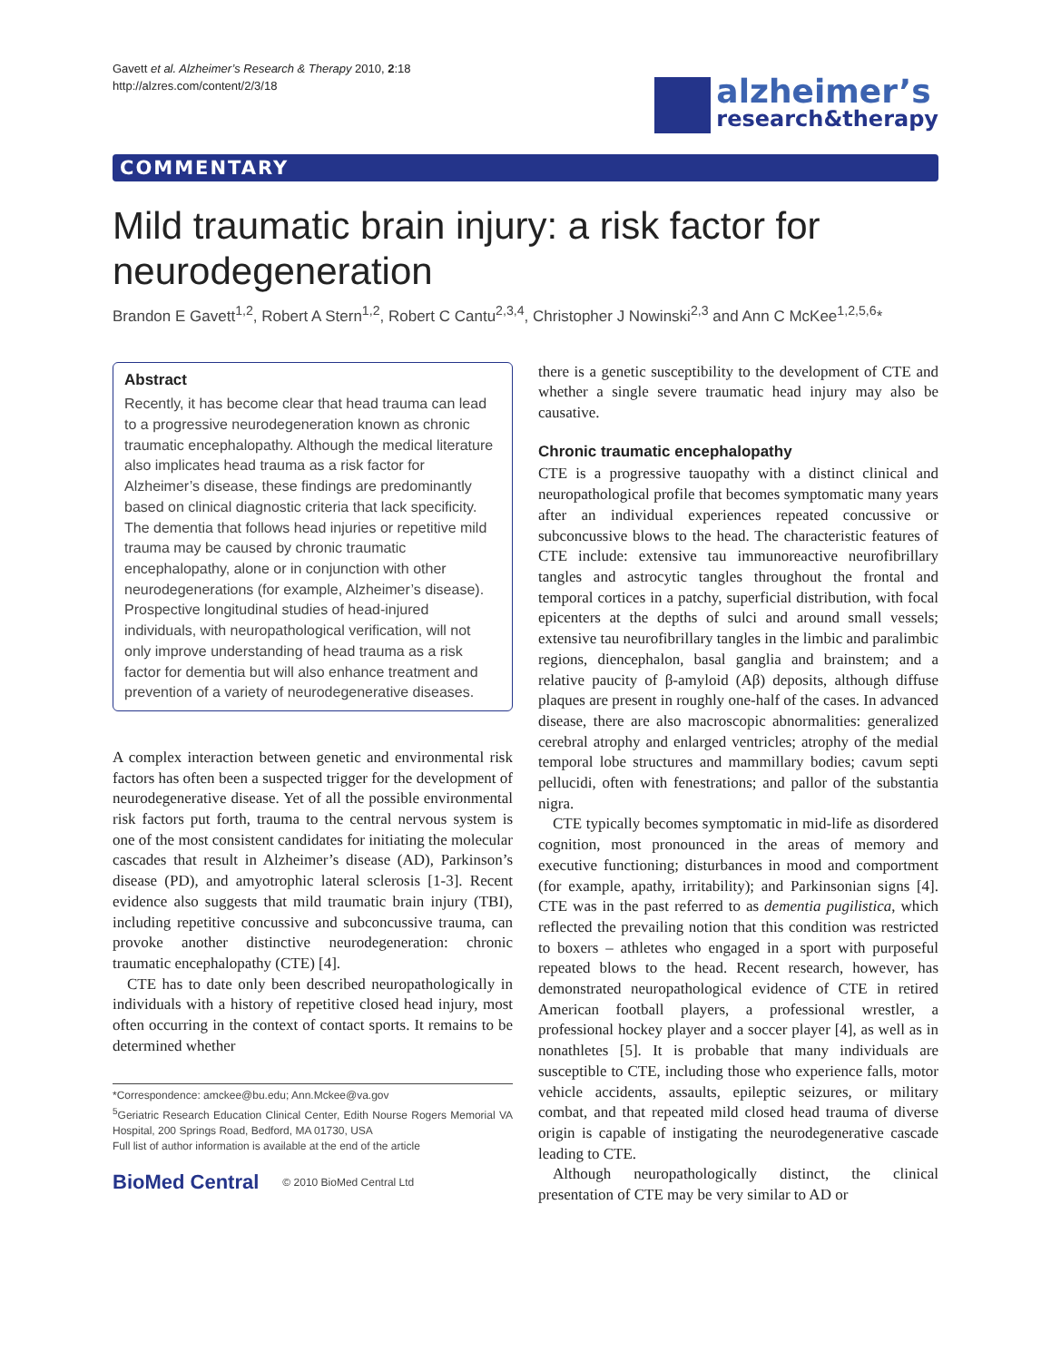Gavett et al. Alzheimer’s Research & Therapy 2010, 2:18
http://alzres.com/content/2/3/18
alzheimer’s
research&therapy
COMMENTARY
Mild traumatic brain injury: a risk factor for neurodegeneration
Brandon E Gavett<sup>1,2</sup>, Robert A Stern<sup>1,2</sup>, Robert C Cantu<sup>2,3,4</sup>, Christopher J Nowinski<sup>2,3</sup> and Ann C McKee<sup>1,2,5,6</sup>*
Abstract
Recently, it has become clear that head trauma can lead to a progressive neurodegeneration known as chronic traumatic encephalopathy. Although the medical literature also implicates head trauma as a risk factor for Alzheimer’s disease, these findings are predominantly based on clinical diagnostic criteria that lack specificity. The dementia that follows head injuries or repetitive mild trauma may be caused by chronic traumatic encephalopathy, alone or in conjunction with other neurodegenerations (for example, Alzheimer’s disease). Prospective longitudinal studies of head-injured individuals, with neuropathological verification, will not only improve understanding of head trauma as a risk factor for dementia but will also enhance treatment and prevention of a variety of neurodegenerative diseases.
A complex interaction between genetic and environmental risk factors has often been a suspected trigger for the development of neurodegenerative disease. Yet of all the possible environmental risk factors put forth, trauma to the central nervous system is one of the most consistent candidates for initiating the molecular cascades that result in Alzheimer’s disease (AD), Parkinson’s disease (PD), and amyotrophic lateral sclerosis [1-3]. Recent evidence also suggests that mild traumatic brain injury (TBI), including repetitive concussive and subconcussive trauma, can provoke another distinctive neurodegeneration: chronic traumatic encephalopathy (CTE) [4].
CTE has to date only been described neuropathologically in individuals with a history of repetitive closed head injury, most often occurring in the context of contact sports. It remains to be determined whether
*Correspondence: amckee@bu.edu; Ann.Mckee@va.gov
<sup>5</sup> Geriatric Research Education Clinical Center, Edith Nourse Rogers Memorial VA Hospital, 200 Springs Road, Bedford, MA 01730, USA
Full list of author information is available at the end of the article
BioMed Central © 2010 BioMed Central Ltd
there is a genetic susceptibility to the development of CTE and whether a single severe traumatic head injury may also be causative.
Chronic traumatic encephalopathy
CTE is a progressive tauopathy with a distinct clinical and neuropathological profile that becomes symptomatic many years after an individual experiences repeated concussive or subconcussive blows to the head. The characteristic features of CTE include: extensive tau immunoreactive neurofibrillary tangles and astrocytic tangles throughout the frontal and temporal cortices in a patchy, superficial distribution, with focal epicenters at the depths of sulci and around small vessels; extensive tau neurofibrillary tangles in the limbic and paralimbic regions, diencephalon, basal ganglia and brainstem; and a relative paucity of β-amyloid (Aβ) deposits, although diffuse plaques are present in roughly one-half of the cases. In advanced disease, there are also macroscopic abnormalities: generalized cerebral atrophy and enlarged ventricles; atrophy of the medial temporal lobe structures and mammillary bodies; cavum septi pellucidi, often with fenestrations; and pallor of the substantia nigra.
CTE typically becomes symptomatic in mid-life as disordered cognition, most pronounced in the areas of memory and executive functioning; disturbances in mood and comportment (for example, apathy, irritability); and Parkinsonian signs [4]. CTE was in the past referred to as dementia pugilistica, which reflected the prevailing notion that this condition was restricted to boxers – athletes who engaged in a sport with purposeful repeated blows to the head. Recent research, however, has demonstrated neuropathological evidence of CTE in retired American football players, a professional wrestler, a professional hockey player and a soccer player [4], as well as in nonathletes [5]. It is probable that many individuals are susceptible to CTE, including those who experience falls, motor vehicle accidents, assaults, epileptic seizures, or military combat, and that repeated mild closed head trauma of diverse origin is capable of instigating the neurodegenerative cascade leading to CTE.
Although neuropathologically distinct, the clinical presentation of CTE may be very similar to AD or